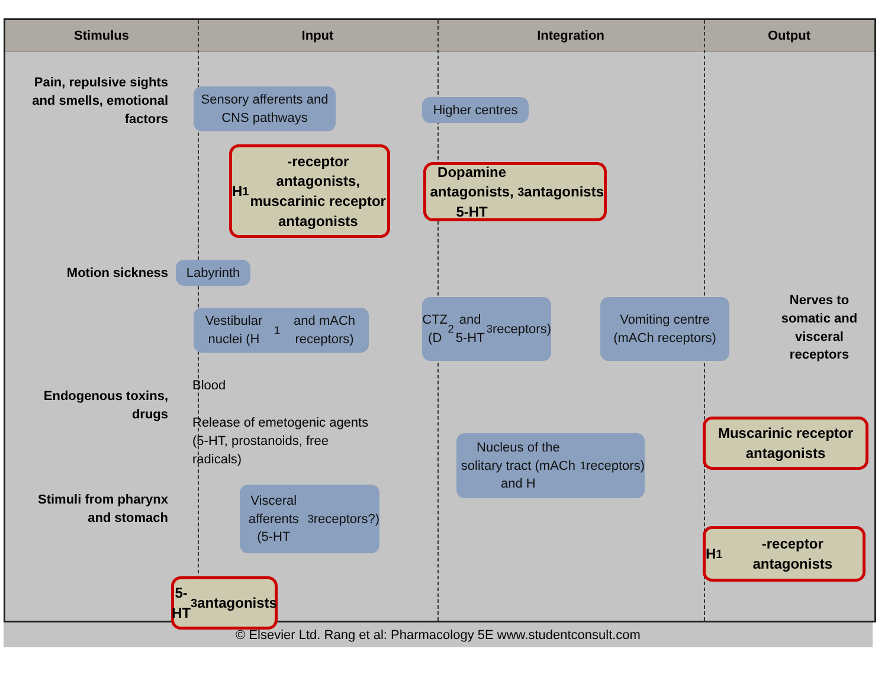Stimulus Input Integration Output
Pain, repulsive sights and smells, emotional factors
Sensory afferents and CNS pathways
Higher centres
H<sub>1</sub>-receptor antagonists, muscarinic receptor antagonists
Dopamine antagonists, 5-HT<sub>3</sub> antagonists
Motion sickness Labyrinth
Vestibular nuclei (H<sub>1</sub> and mACh receptors)
CTZ (D<sub>2</sub> and 5-HT<sub>3</sub> receptors)
Vomiting centre (mACh receptors)
Nerves to somatic and visceral receptors
Endogenous toxins, drugs
Blood
Release of emetogenic agents (5-HT, prostanoids, free radicals)
Nucleus of the solitary tract (mACh and H<sub>1</sub> receptors)
Muscarinic receptor antagonists
Stimuli from pharynx and stomach
Visceral afferents (5-HT<sub>3</sub> receptors?)
H<sub>1</sub>-receptor antagonists
5-HT<sub>3</sub> antagonists
© Elsevier Ltd. Rang et al: Pharmacology 5E www.studentconsult.com